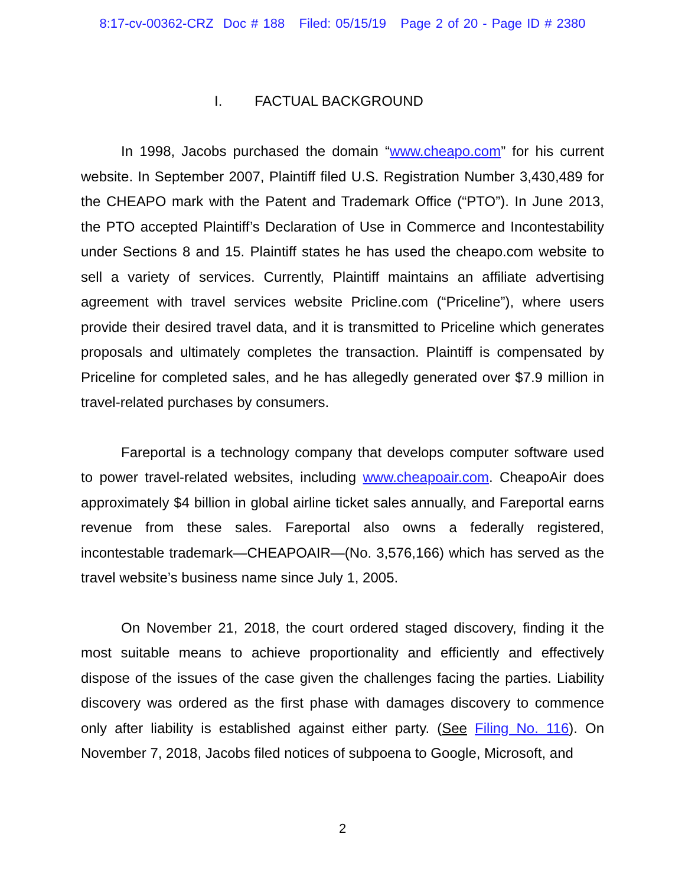8:17-cv-00362-CRZ Doc # 188 Filed: 05/15/19 Page 2 of 20 - Page ID # 2380
I. FACTUAL BACKGROUND
In 1998, Jacobs purchased the domain “www.cheapo.com” for his current website. In September 2007, Plaintiff filed U.S. Registration Number 3,430,489 for the CHEAPO mark with the Patent and Trademark Office (“PTO”). In June 2013, the PTO accepted Plaintiff’s Declaration of Use in Commerce and Incontestability under Sections 8 and 15. Plaintiff states he has used the cheapo.com website to sell a variety of services. Currently, Plaintiff maintains an affiliate advertising agreement with travel services website Pricline.com (“Priceline”), where users provide their desired travel data, and it is transmitted to Priceline which generates proposals and ultimately completes the transaction. Plaintiff is compensated by Priceline for completed sales, and he has allegedly generated over $7.9 million in travel-related purchases by consumers.
Fareportal is a technology company that develops computer software used to power travel-related websites, including www.cheapoair.com. CheapoAir does approximately $4 billion in global airline ticket sales annually, and Fareportal earns revenue from these sales. Fareportal also owns a federally registered, incontestable trademark—CHEAPOAIR—(No. 3,576,166) which has served as the travel website’s business name since July 1, 2005.
On November 21, 2018, the court ordered staged discovery, finding it the most suitable means to achieve proportionality and efficiently and effectively dispose of the issues of the case given the challenges facing the parties. Liability discovery was ordered as the first phase with damages discovery to commence only after liability is established against either party. (See Filing No. 116). On November 7, 2018, Jacobs filed notices of subpoena to Google, Microsoft, and
2